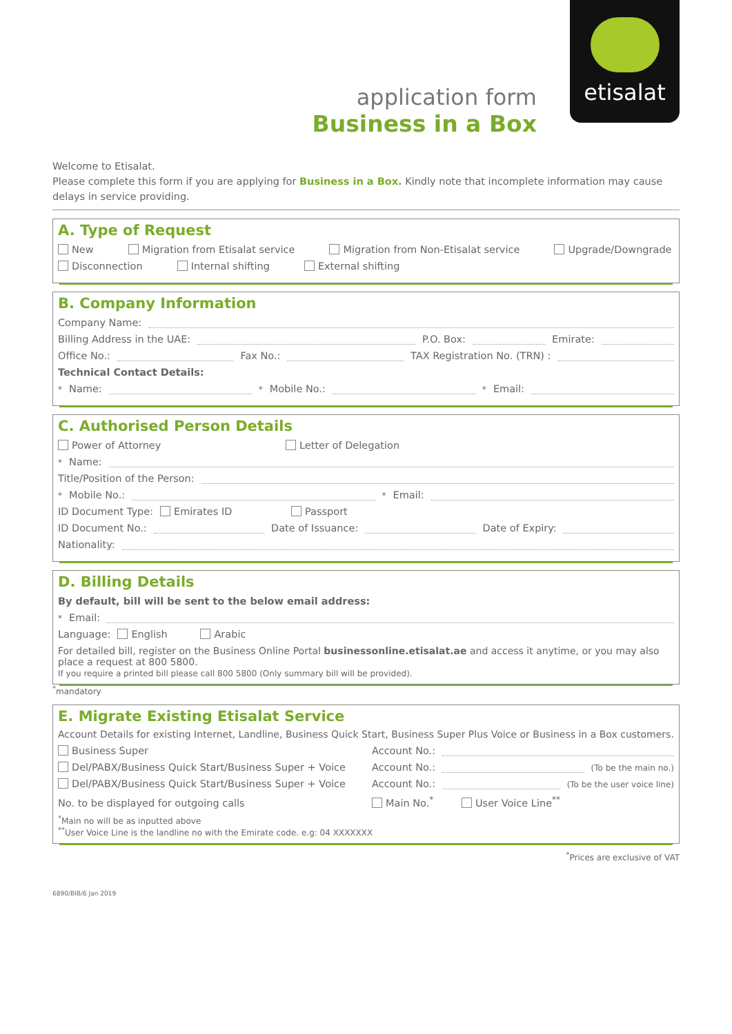application form
Business in a Box
etisalat
Welcome to Etisalat.
Please complete this form if you are applying for Business in a Box. Kindly note that incomplete information may cause delays in service providing.
A. Type of Request
New Migration from Etisalat service Migration from Non-Etisalat service Upgrade/Downgrade
Disconnection Internal shifting External shifting
B. Company Information
Company Name:
Billing Address in the UAE: P.O. Box: Emirate:
Office No.: Fax No.: TAX Registration No. (TRN) :
Technical Contact Details:
<sup>*</sup> Name: <sup>*</sup>Mobile No.: <sup>*</sup>Email:
C. Authorised Person Details
Power of Attorney Letter of Delegation
<sup>*</sup> Name:
Title/Position of the Person:
<sup>*</sup> Mobile No.: <sup>*</sup>Email:
ID Document Type: Emirates ID Passport
ID Document No.: Date of Issuance: Date of Expiry:
Nationality:
D. Billing Details
By default, bill will be sent to the below email address:
<sup>*</sup> Email:
Language: English Arabic
For detailed bill, register on the Business Online Portal businessonline.etisalat.ae and access it anytime, or you may also place a request at 800 5800.
If you require a printed bill please call 800 5800 (Only summary bill will be provided).
<sup>*</sup> mandatory
E. Migrate Existing Etisalat Service
Account Details for existing Internet, Landline, Business Quick Start, Business Super Plus Voice or Business in a Box customers.
Business Super Account No.:
Del/PABX/Business Quick Start/Business Super + Voice Account No.: (To be the main no.)
Del/PABX/Business Quick Start/Business Super + Voice Account No.: (To be the user voice line)
No. to be displayed for outgoing calls Main No.<sup>*</sup> User Voice Line<sup>**</sup>
<sup>*</sup> Main no will be as inputted above
<sup>**</sup> User Voice Line is the landline no with the Emirate code. e.g: 04 XXXXXXX
<sup>*</sup> Prices are exclusive of VAT
6890/BIB/6 Jan 2019